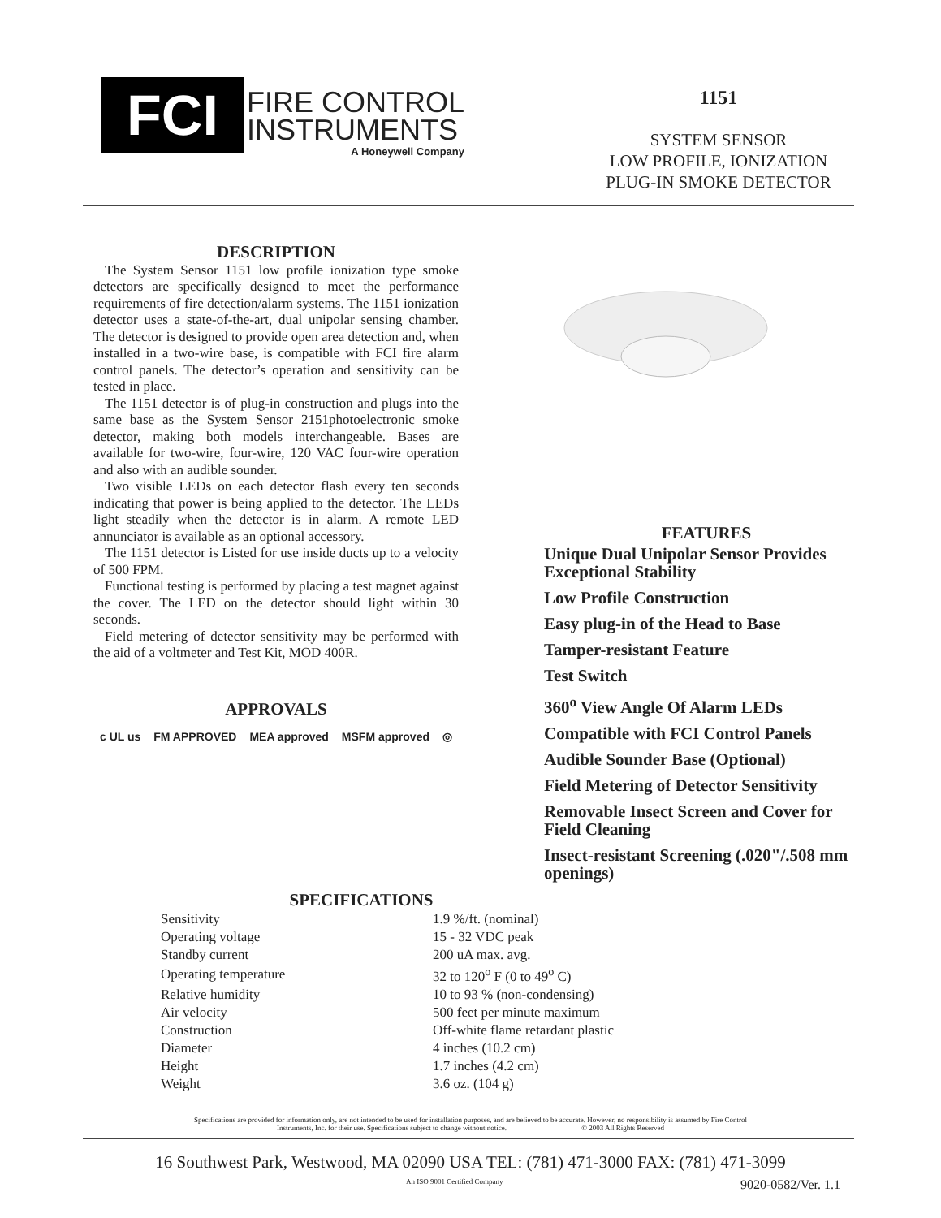FCI
FIRE CONTROL
INSTRUMENTS
A Honeywell Company
1151
SYSTEM SENSOR
LOW PROFILE, IONIZATION
PLUG-IN SMOKE DETECTOR
DESCRIPTION
The System Sensor 1151 low profile ionization type smoke detectors are specifically designed to meet the performance requirements of fire detection/alarm systems. The 1151 ionization detector uses a state-of-the-art, dual unipolar sensing chamber. The detector is designed to provide open area detection and, when installed in a two-wire base, is compatible with FCI fire alarm control panels. The detector’s operation and sensitivity can be tested in place.
The 1151 detector is of plug-in construction and plugs into the same base as the System Sensor 2151photoelectronic smoke detector, making both models interchangeable. Bases are available for two-wire, four-wire, 120 VAC four-wire operation and also with an audible sounder.
Two visible LEDs on each detector flash every ten seconds indicating that power is being applied to the detector. The LEDs light steadily when the detector is in alarm. A remote LED annunciator is available as an optional accessory.
The 1151 detector is Listed for use inside ducts up to a velocity of 500 FPM.
Functional testing is performed by placing a test magnet against the cover. The LED on the detector should light within 30 seconds.
Field metering of detector sensitivity may be performed with the aid of a voltmeter and Test Kit, MOD 400R.
APPROVALS
c UL us FM APPROVED MEA approved MSFM approved ◎
FEATURES
Unique Dual Unipolar Sensor Provides Exceptional Stability
Low Profile Construction
Easy plug-in of the Head to Base
Tamper-resistant Feature
Test Switch
360<sup>o</sup> View Angle Of Alarm LEDs
Compatible with FCI Control Panels
Audible Sounder Base (Optional)
Field Metering of Detector Sensitivity
Removable Insect Screen and Cover for Field Cleaning
Insect-resistant Screening (.020"/.508 mm openings)
SPECIFICATIONS
| Sensitivity | 1.9 %/ft. (nominal) |
| Operating voltage | 15 - 32 VDC peak |
| Standby current | 200 uA max. avg. |
| Operating temperature | 32 to 120<sup>o</sup> F (0 to 49<sup>o</sup> C) |
| Relative humidity | 10 to 93 % (non-condensing) |
| Air velocity | 500 feet per minute maximum |
| Construction | Off-white flame retardant plastic |
| Diameter | 4 inches (10.2 cm) |
| Height | 1.7 inches (4.2 cm) |
| Weight | 3.6 oz. (104 g) |
Specifications are provided for information only, are not intended to be used for installation purposes, and are believed to be accurate. However, no responsibility is assumed by Fire Control
Instruments, Inc. for their use. Specifications subject to change without notice. © 2003 All Rights Reserved
16 Southwest Park, Westwood, MA 02090 USA TEL: (781) 471-3000 FAX: (781) 471-3099
An ISO 9001 Certified Company 9020-0582/Ver. 1.1